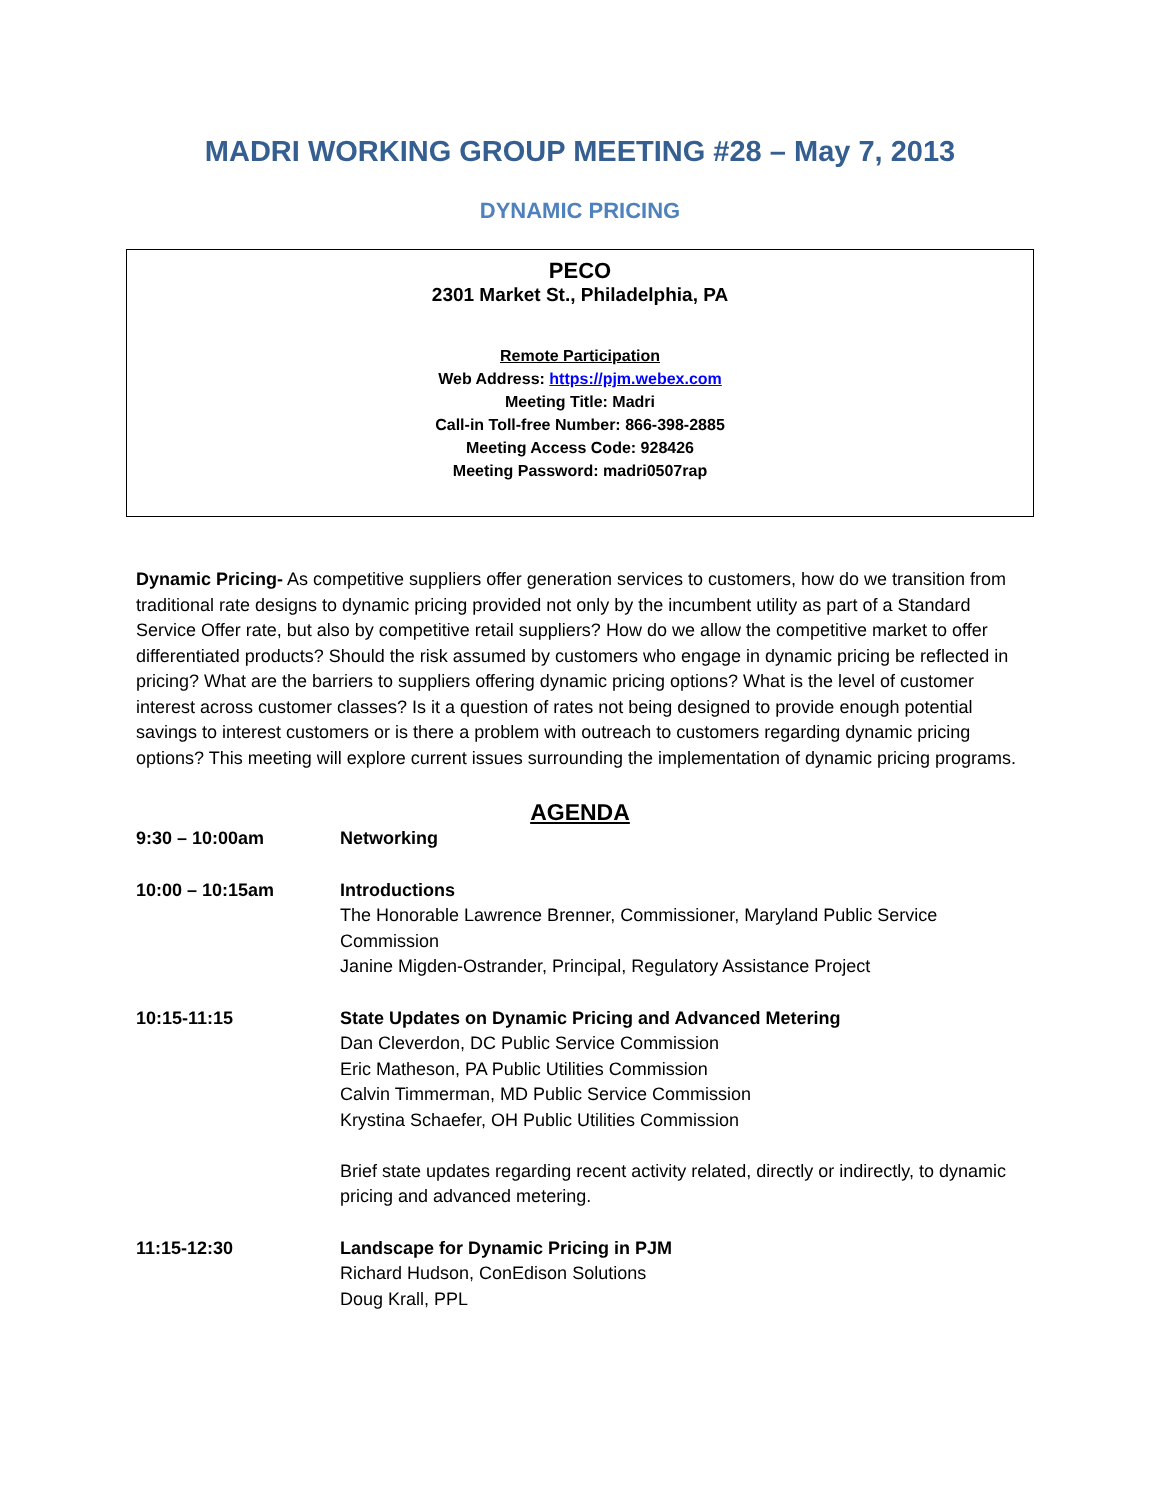MADRI WORKING GROUP MEETING #28 – May 7, 2013
DYNAMIC PRICING
PECO
2301 Market St., Philadelphia, PA
Remote Participation
Web Address: https://pjm.webex.com
Meeting Title: Madri
Call-in Toll-free Number: 866-398-2885
Meeting Access Code: 928426
Meeting Password: madri0507rap
Dynamic Pricing- As competitive suppliers offer generation services to customers, how do we transition from traditional rate designs to dynamic pricing provided not only by the incumbent utility as part of a Standard Service Offer rate, but also by competitive retail suppliers? How do we allow the competitive market to offer differentiated products? Should the risk assumed by customers who engage in dynamic pricing be reflected in pricing? What are the barriers to suppliers offering dynamic pricing options? What is the level of customer interest across customer classes? Is it a question of rates not being designed to provide enough potential savings to interest customers or is there a problem with outreach to customers regarding dynamic pricing options? This meeting will explore current issues surrounding the implementation of dynamic pricing programs.
AGENDA
| 9:30 – 10:00am | Networking |
| 10:00 – 10:15am | Introductions The Honorable Lawrence Brenner, Commissioner, Maryland Public Service Commission Janine Migden-Ostrander, Principal, Regulatory Assistance Project |
| 10:15-11:15 | State Updates on Dynamic Pricing and Advanced Metering Dan Cleverdon, DC Public Service Commission Eric Matheson, PA Public Utilities Commission Calvin Timmerman, MD Public Service Commission Krystina Schaefer, OH Public Utilities Commission Brief state updates regarding recent activity related, directly or indirectly, to dynamic pricing and advanced metering. |
| 11:15-12:30 | Landscape for Dynamic Pricing in PJM Richard Hudson, ConEdison Solutions Doug Krall, PPL |